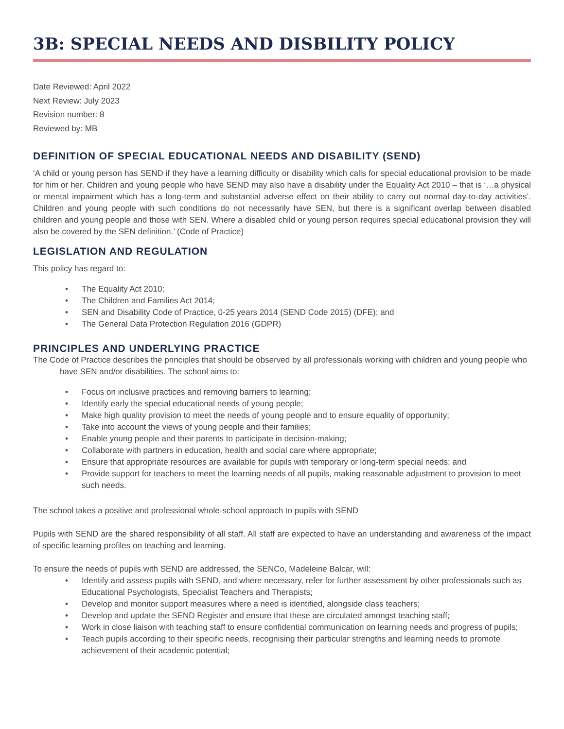3B: SPECIAL NEEDS AND DISBILITY POLICY
Date Reviewed: April 2022
Next Review: July 2023
Revision number: 8
Reviewed by: MB
DEFINITION OF SPECIAL EDUCATIONAL NEEDS AND DISABILITY (SEND)
‘A child or young person has SEND if they have a learning difficulty or disability which calls for special educational provision to be made for him or her. Children and young people who have SEND may also have a disability under the Equality Act 2010 – that is ‘…a physical or mental impairment which has a long-term and substantial adverse effect on their ability to carry out normal day-to-day activities’. Children and young people with such conditions do not necessarily have SEN, but there is a significant overlap between disabled children and young people and those with SEN. Where a disabled child or young person requires special educational provision they will also be covered by the SEN definition.’ (Code of Practice)
LEGISLATION AND REGULATION
This policy has regard to:
• The Equality Act 2010;
• The Children and Families Act 2014;
• SEN and Disability Code of Practice, 0-25 years 2014 (SEND Code 2015) (DFE); and
• The General Data Protection Regulation 2016 (GDPR)
PRINCIPLES AND UNDERLYING PRACTICE
The Code of Practice describes the principles that should be observed by all professionals working with children and young people who have SEN and/or disabilities. The school aims to:
• Focus on inclusive practices and removing barriers to learning;
• Identify early the special educational needs of young people;
• Make high quality provision to meet the needs of young people and to ensure equality of opportunity;
• Take into account the views of young people and their families;
• Enable young people and their parents to participate in decision-making;
• Collaborate with partners in education, health and social care where appropriate;
• Ensure that appropriate resources are available for pupils with temporary or long-term special needs; and
• Provide support for teachers to meet the learning needs of all pupils, making reasonable adjustment to provision to meet such needs.
The school takes a positive and professional whole-school approach to pupils with SEND
Pupils with SEND are the shared responsibility of all staff. All staff are expected to have an understanding and awareness of the impact of specific learning profiles on teaching and learning.
To ensure the needs of pupils with SEND are addressed, the SENCo, Madeleine Balcar, will:
• Identify and assess pupils with SEND, and where necessary, refer for further assessment by other professionals such as Educational Psychologists, Specialist Teachers and Therapists;
• Develop and monitor support measures where a need is identified, alongside class teachers;
• Develop and update the SEND Register and ensure that these are circulated amongst teaching staff;
• Work in close liaison with teaching staff to ensure confidential communication on learning needs and progress of pupils;
• Teach pupils according to their specific needs, recognising their particular strengths and learning needs to promote achievement of their academic potential;